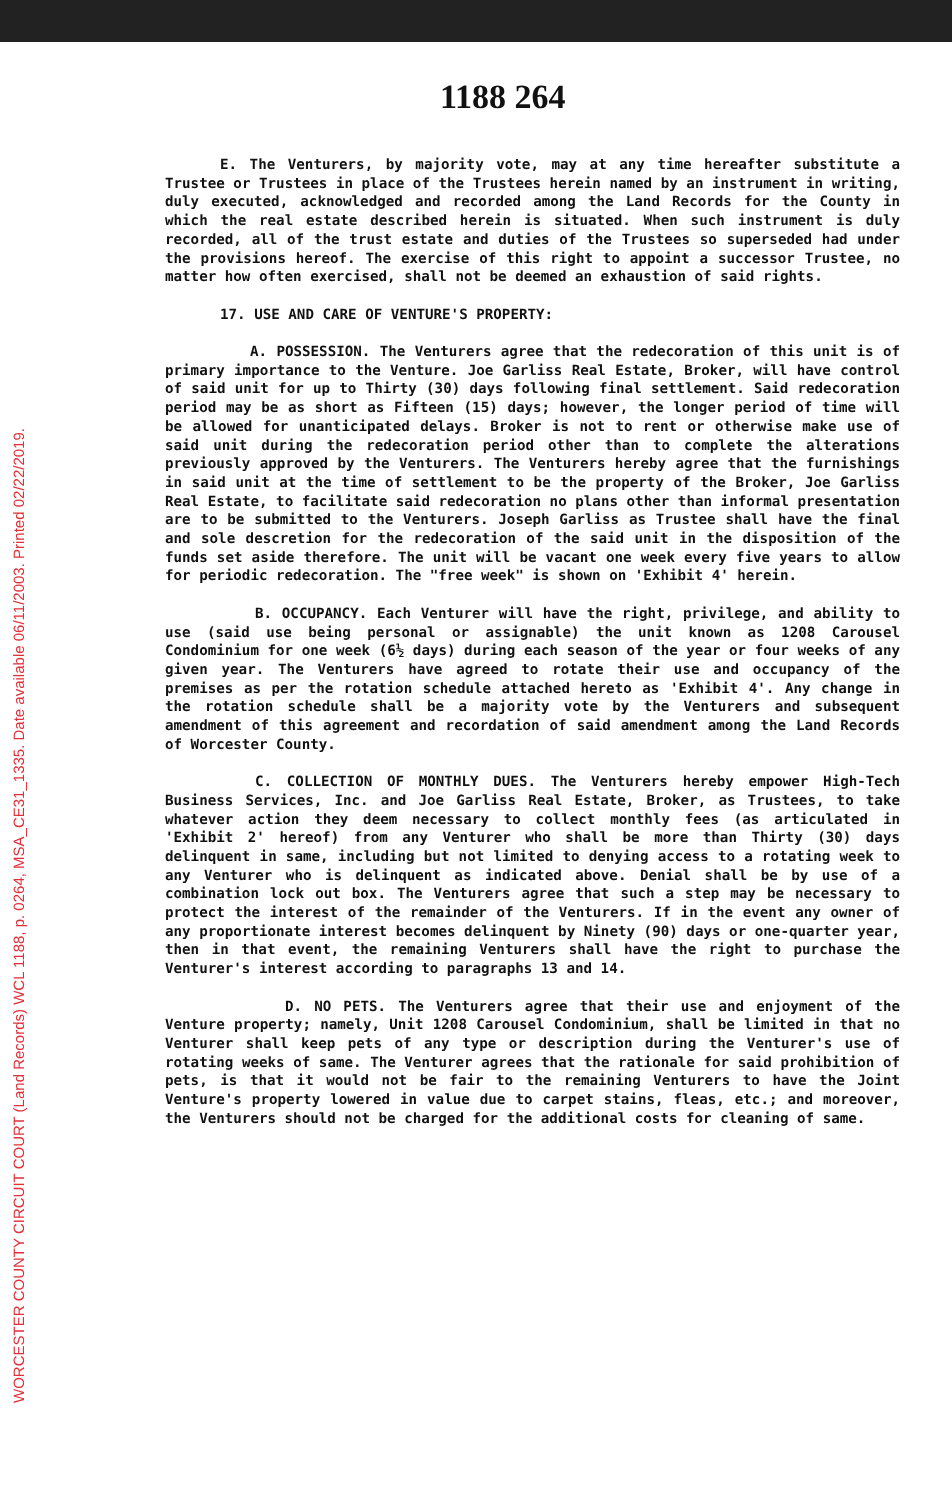WORCESTER COUNTY CIRCUIT COURT (Land Records) WCL 1188, p. 0264, MSA_CE31_1335. Date available 06/11/2003. Printed 02/22/2019.
1188 264
E. The Venturers, by majority vote, may at any time hereafter substitute a Trustee or Trustees in place of the Trustees herein named by an instrument in writing, duly executed, acknowledged and recorded among the Land Records for the County in which the real estate described herein is situated. When such instrument is duly recorded, all of the trust estate and duties of the Trustees so superseded had under the provisions hereof. The exercise of this right to appoint a successor Trustee, no matter how often exercised, shall not be deemed an exhaustion of said rights.
17. USE AND CARE OF VENTURE'S PROPERTY:
A. POSSESSION. The Venturers agree that the redecoration of this unit is of primary importance to the Venture. Joe Garliss Real Estate, Broker, will have control of said unit for up to Thirty (30) days following final settlement. Said redecoration period may be as short as Fifteen (15) days; however, the longer period of time will be allowed for unanticipated delays. Broker is not to rent or otherwise make use of said unit during the redecoration period other than to complete the alterations previously approved by the Venturers. The Venturers hereby agree that the furnishings in said unit at the time of settlement to be the property of the Broker, Joe Garliss Real Estate, to facilitate said redecoration no plans other than informal presentation are to be submitted to the Venturers. Joseph Garliss as Trustee shall have the final and sole descretion for the redecoration of the said unit in the disposition of the funds set aside therefore. The unit will be vacant one week every five years to allow for periodic redecoration. The "free week" is shown on 'Exhibit 4' herein.
B. OCCUPANCY. Each Venturer will have the right, privilege, and ability to use (said use being personal or assignable) the unit known as 1208 Carousel Condominium for one week (6½ days) during each season of the year or four weeks of any given year. The Venturers have agreed to rotate their use and occupancy of the premises as per the rotation schedule attached hereto as 'Exhibit 4'. Any change in the rotation schedule shall be a majority vote by the Venturers and subsequent amendment of this agreement and recordation of said amendment among the Land Records of Worcester County.
C. COLLECTION OF MONTHLY DUES. The Venturers hereby empower High-Tech Business Services, Inc. and Joe Garliss Real Estate, Broker, as Trustees, to take whatever action they deem necessary to collect monthly fees (as articulated in 'Exhibit 2' hereof) from any Venturer who shall be more than Thirty (30) days delinquent in same, including but not limited to denying access to a rotating week to any Venturer who is delinquent as indicated above. Denial shall be by use of a combination lock out box. The Venturers agree that such a step may be necessary to protect the interest of the remainder of the Venturers. If in the event any owner of any proportionate interest becomes delinquent by Ninety (90) days or one-quarter year, then in that event, the remaining Venturers shall have the right to purchase the Venturer's interest according to paragraphs 13 and 14.
D. NO PETS. The Venturers agree that their use and enjoyment of the Venture property; namely, Unit 1208 Carousel Condominium, shall be limited in that no Venturer shall keep pets of any type or description during the Venturer's use of rotating weeks of same. The Venturer agrees that the rationale for said prohibition of pets, is that it would not be fair to the remaining Venturers to have the Joint Venture's property lowered in value due to carpet stains, fleas, etc.; and moreover, the Venturers should not be charged for the additional costs for cleaning of same.